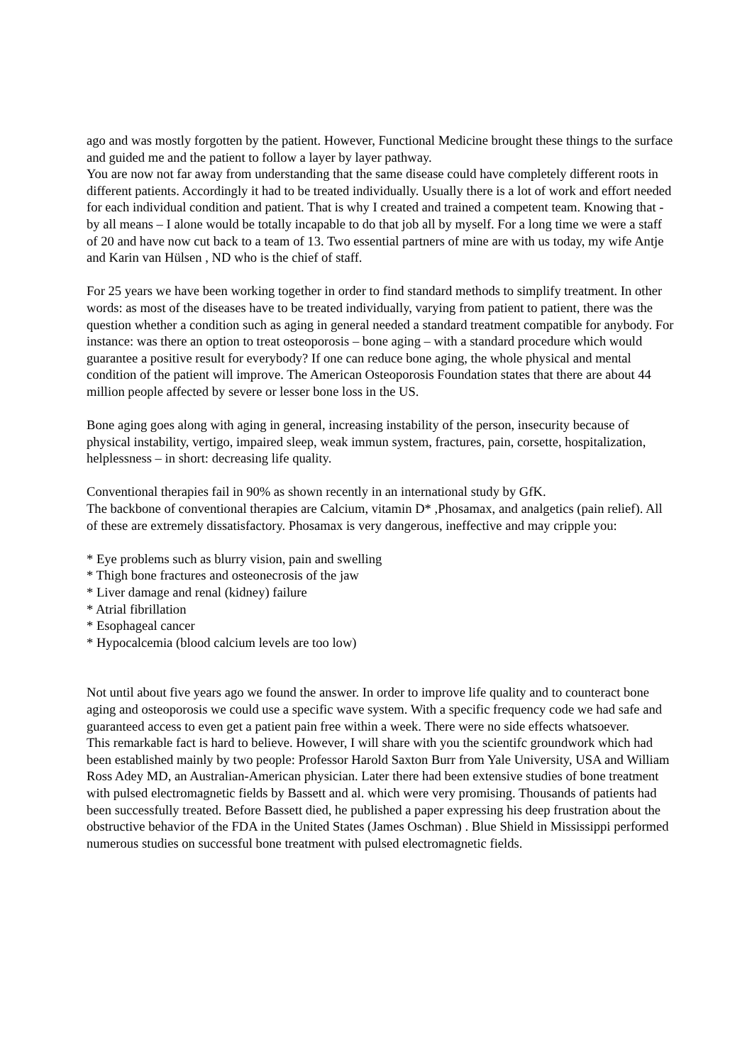ago and was mostly forgotten by the patient. However, Functional Medicine brought these things to the surface and guided me and the patient to follow a layer by layer pathway.
You are now not far away from understanding that the same disease could have completely different roots in different patients. Accordingly it had to be treated individually. Usually there is a lot of work and effort needed for each individual condition and patient. That is why I created and trained a competent team. Knowing that - by all means – I alone would be totally incapable to do that job all by myself. For a long time we were a staff of 20 and have now cut back to a team of 13. Two essential partners of mine are with us today, my wife Antje and Karin van Hülsen , ND who is the chief of staff.
For 25 years we have been working together in order to find standard methods to simplify treatment. In other words: as most of the diseases have to be treated individually, varying from patient to patient, there was the question whether a condition such as aging in general needed a standard treatment compatible for anybody. For instance: was there an option to treat osteoporosis – bone aging – with a standard procedure which would guarantee a positive result for everybody? If one can reduce bone aging, the whole physical and mental condition of the patient will improve. The American Osteoporosis Foundation states that there are about 44 million people affected by severe or lesser bone loss in the US.
Bone aging goes along with aging in general, increasing instability of the person, insecurity because of physical instability, vertigo, impaired sleep, weak immun system, fractures, pain, corsette, hospitalization, helplessness – in short: decreasing life quality.
Conventional therapies fail in 90% as shown recently in an international study by GfK.
The backbone of conventional therapies are Calcium, vitamin D* ,Phosamax, and analgetics (pain relief). All of these are extremely dissatisfactory. Phosamax is very dangerous, ineffective and may cripple you:
* Eye problems such as blurry vision, pain and swelling
* Thigh bone fractures and osteonecrosis of the jaw
* Liver damage and renal (kidney) failure
* Atrial fibrillation
* Esophageal cancer
* Hypocalcemia (blood calcium levels are too low)
Not until about five years ago we found the answer. In order to improve life quality and to counteract bone aging and osteoporosis we could use a specific wave system. With a specific frequency code we had safe and guaranteed access to even get a patient pain free within a week. There were no side effects whatsoever.
This remarkable fact is hard to believe. However, I will share with you the scientifc groundwork which had been established mainly by two people: Professor Harold Saxton Burr from Yale University, USA and William Ross Adey MD, an Australian-American physician. Later there had been extensive studies of bone treatment with pulsed electromagnetic fields by Bassett and al. which were very promising. Thousands of patients had been successfully treated. Before Bassett died, he published a paper expressing his deep frustration about the obstructive behavior of the FDA in the United States (James Oschman) . Blue Shield in Mississippi performed numerous studies on successful bone treatment with pulsed electromagnetic fields.